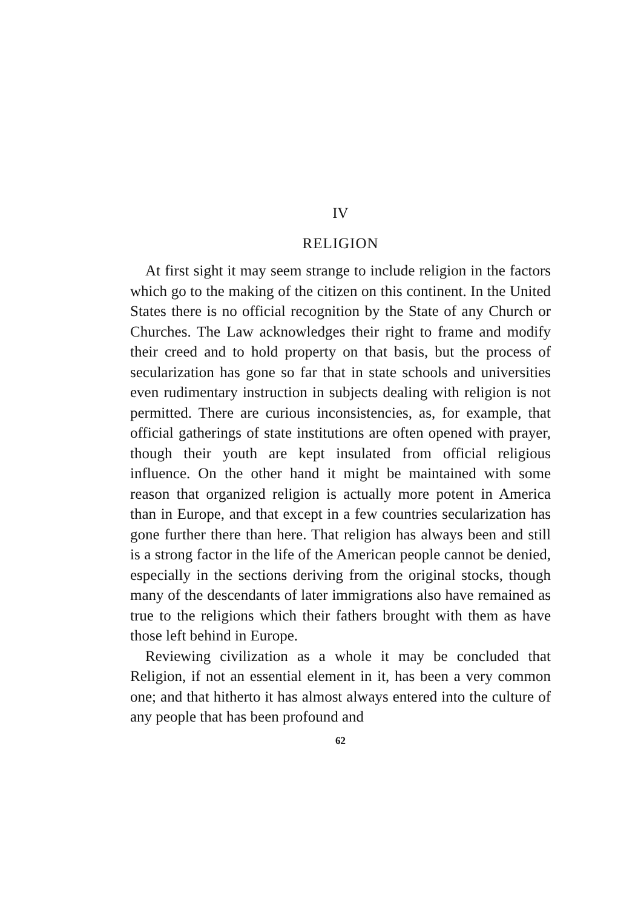IV
RELIGION
At first sight it may seem strange to include religion in the factors which go to the making of the citizen on this continent. In the United States there is no official recognition by the State of any Church or Churches. The Law acknowledges their right to frame and modify their creed and to hold property on that basis, but the process of secularization has gone so far that in state schools and universities even rudimentary instruction in subjects dealing with religion is not permitted. There are curious inconsistencies, as, for example, that official gatherings of state institutions are often opened with prayer, though their youth are kept insulated from official religious influence. On the other hand it might be maintained with some reason that organized religion is actually more potent in America than in Europe, and that except in a few countries secularization has gone further there than here. That religion has always been and still is a strong factor in the life of the American people cannot be denied, especially in the sections deriving from the original stocks, though many of the descendants of later immigrations also have remained as true to the religions which their fathers brought with them as have those left behind in Europe.
Reviewing civilization as a whole it may be concluded that Religion, if not an essential element in it, has been a very common one; and that hitherto it has almost always entered into the culture of any people that has been profound and
62